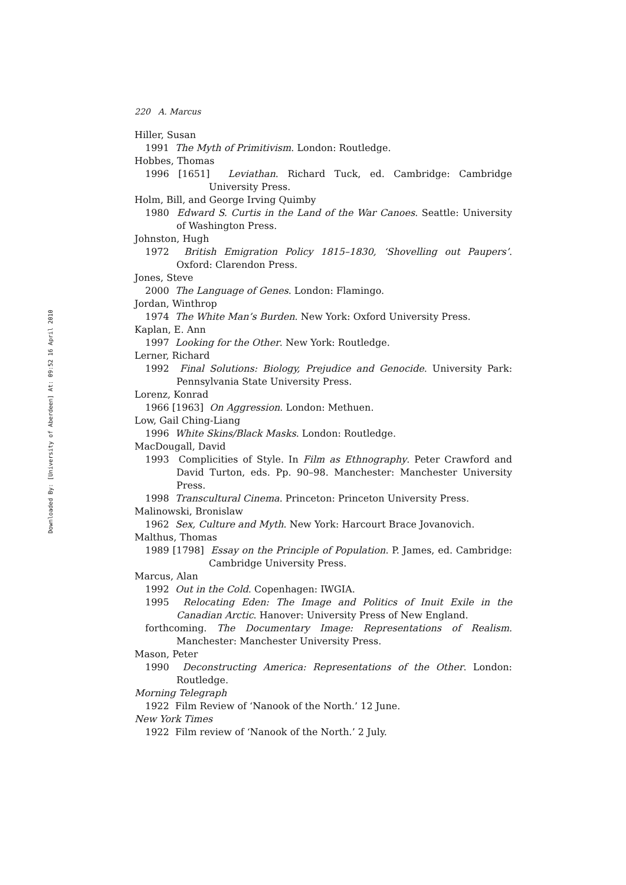Downloaded By: [University of Aberdeen] At: 09:52 16 April 2010
220 A. Marcus
Hiller, Susan
1991 The Myth of Primitivism. London: Routledge.
Hobbes, Thomas
1996 [1651] Leviathan. Richard Tuck, ed. Cambridge: Cambridge University Press.
Holm, Bill, and George Irving Quimby
1980 Edward S. Curtis in the Land of the War Canoes. Seattle: University of Washington Press.
Johnston, Hugh
1972 British Emigration Policy 1815–1830, ‘Shovelling out Paupers’. Oxford: Clarendon Press.
Jones, Steve
2000 The Language of Genes. London: Flamingo.
Jordan, Winthrop
1974 The White Man’s Burden. New York: Oxford University Press.
Kaplan, E. Ann
1997 Looking for the Other. New York: Routledge.
Lerner, Richard
1992 Final Solutions: Biology, Prejudice and Genocide. University Park: Pennsylvania State University Press.
Lorenz, Konrad
1966 [1963] On Aggression. London: Methuen.
Low, Gail Ching-Liang
1996 White Skins/Black Masks. London: Routledge.
MacDougall, David
1993 Complicities of Style. In Film as Ethnography. Peter Crawford and David Turton, eds. Pp. 90–98. Manchester: Manchester University Press.
1998 Transcultural Cinema. Princeton: Princeton University Press.
Malinowski, Bronislaw
1962 Sex, Culture and Myth. New York: Harcourt Brace Jovanovich.
Malthus, Thomas
1989 [1798] Essay on the Principle of Population. P. James, ed. Cambridge: Cambridge University Press.
Marcus, Alan
1992 Out in the Cold. Copenhagen: IWGIA.
1995 Relocating Eden: The Image and Politics of Inuit Exile in the Canadian Arctic. Hanover: University Press of New England.
forthcoming. The Documentary Image: Representations of Realism. Manchester: Manchester University Press.
Mason, Peter
1990 Deconstructing America: Representations of the Other. London: Routledge.
Morning Telegraph
1922 Film Review of ‘Nanook of the North.’ 12 June.
New York Times
1922 Film review of ‘Nanook of the North.’ 2 July.